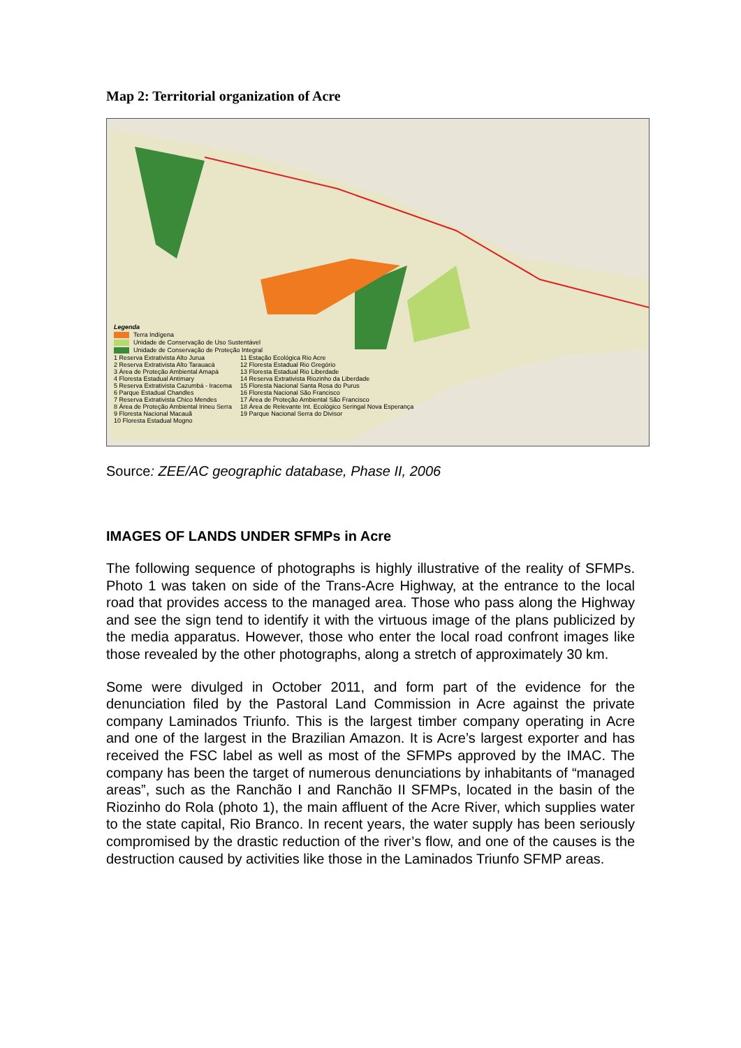Map 2: Territorial organization of Acre
Legenda
Terra Indígena
Unidade de Conservação de Uso Sustentável
Unidade de Conservação de Proteção Integral
1 Reserva Extrativista Alto Jurua
2 Reserva Extrativista Alto Tarauacá
3 Área de Proteção Ambiental Amapá
4 Floresta Estadual Antimary
5 Reserva Extrativista Cazumbá - Iracema
6 Parque Estadual Chandles
7 Reserva Extrativista Chico Mendes
8 Área de Proteção Ambiental Irineu Serra
9 Floresta Nacional Macauã
10 Floresta Estadual Mogno
11 Estação Ecológica Rio Acre
12 Floresta Estadual Rio Gregório
13 Floresta Estadual Rio Liberdade
14 Reserva Extrativista Riozinho da Liberdade
15 Floresta Nacional Santa Rosa do Purus
16 Floresta Nacional São Francisco
17 Área de Proteção Ambiental São Francisco
18 Área de Relevante Int. Ecológico Seringal Nova Esperança
19 Parque Nacional Serra do Divisor
Source: ZEE/AC geographic database, Phase II, 2006
IMAGES OF LANDS UNDER SFMPs in Acre
The following sequence of photographs is highly illustrative of the reality of SFMPs. Photo 1 was taken on side of the Trans-Acre Highway, at the entrance to the local road that provides access to the managed area. Those who pass along the Highway and see the sign tend to identify it with the virtuous image of the plans publicized by the media apparatus. However, those who enter the local road confront images like those revealed by the other photographs, along a stretch of approximately 30 km.
Some were divulged in October 2011, and form part of the evidence for the denunciation filed by the Pastoral Land Commission in Acre against the private company Laminados Triunfo. This is the largest timber company operating in Acre and one of the largest in the Brazilian Amazon. It is Acre’s largest exporter and has received the FSC label as well as most of the SFMPs approved by the IMAC. The company has been the target of numerous denunciations by inhabitants of “managed areas”, such as the Ranchão I and Ranchão II SFMPs, located in the basin of the Riozinho do Rola (photo 1), the main affluent of the Acre River, which supplies water to the state capital, Rio Branco. In recent years, the water supply has been seriously compromised by the drastic reduction of the river’s flow, and one of the causes is the destruction caused by activities like those in the Laminados Triunfo SFMP areas.